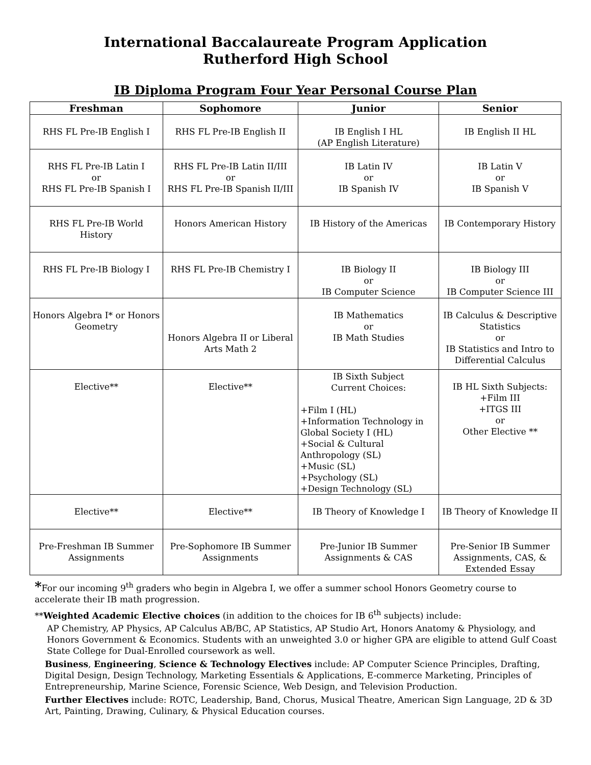International Baccalaureate Program Application
Rutherford High School
IB Diploma Program Four Year Personal Course Plan
| Freshman | Sophomore | Junior | Senior |
| --- | --- | --- | --- |
| RHS FL Pre-IB English I | RHS FL Pre-IB English II | IB English I HL (AP English Literature) | IB English II HL |
| RHS FL Pre-IB Latin I or RHS FL Pre-IB Spanish I | RHS FL Pre-IB Latin II/III or RHS FL Pre-IB Spanish II/III | IB Latin IV or IB Spanish IV | IB Latin V or IB Spanish V |
| RHS FL Pre-IB World History | Honors American History | IB History of the Americas | IB Contemporary History |
| RHS FL Pre-IB Biology I | RHS FL Pre-IB Chemistry I | IB Biology II or IB Computer Science | IB Biology III or IB Computer Science III |
| Honors Algebra I* or Honors Geometry | Honors Algebra II or Liberal Arts Math 2 | IB Mathematics or IB Math Studies | IB Calculus & Descriptive Statistics or IB Statistics and Intro to Differential Calculus |
| Elective** | Elective** | IB Sixth Subject Current Choices: +Film I (HL) +Information Technology in Global Society I (HL) +Social & Cultural Anthropology (SL) +Music (SL) +Psychology (SL) +Design Technology (SL) | IB HL Sixth Subjects: +Film III +ITGS III or Other Elective ** |
| Elective** | Elective** | IB Theory of Knowledge I | IB Theory of Knowledge II |
| Pre-Freshman IB Summer Assignments | Pre-Sophomore IB Summer Assignments | Pre-Junior IB Summer Assignments & CAS | Pre-Senior IB Summer Assignments, CAS, & Extended Essay |
*For our incoming 9<sup>th</sup> graders who begin in Algebra I, we offer a summer school Honors Geometry course to accelerate their IB math progression.
**Weighted Academic Elective choices (in addition to the choices for IB 6<sup>th</sup> subjects) include:
AP Chemistry, AP Physics, AP Calculus AB/BC, AP Statistics, AP Studio Art, Honors Anatomy & Physiology, and Honors Government & Economics. Students with an unweighted 3.0 or higher GPA are eligible to attend Gulf Coast State College for Dual-Enrolled coursework as well.
Business, Engineering, Science & Technology Electives include: AP Computer Science Principles, Drafting, Digital Design, Design Technology, Marketing Essentials & Applications, E-commerce Marketing, Principles of Entrepreneurship, Marine Science, Forensic Science, Web Design, and Television Production.
Further Electives include: ROTC, Leadership, Band, Chorus, Musical Theatre, American Sign Language, 2D & 3D Art, Painting, Drawing, Culinary, & Physical Education courses.